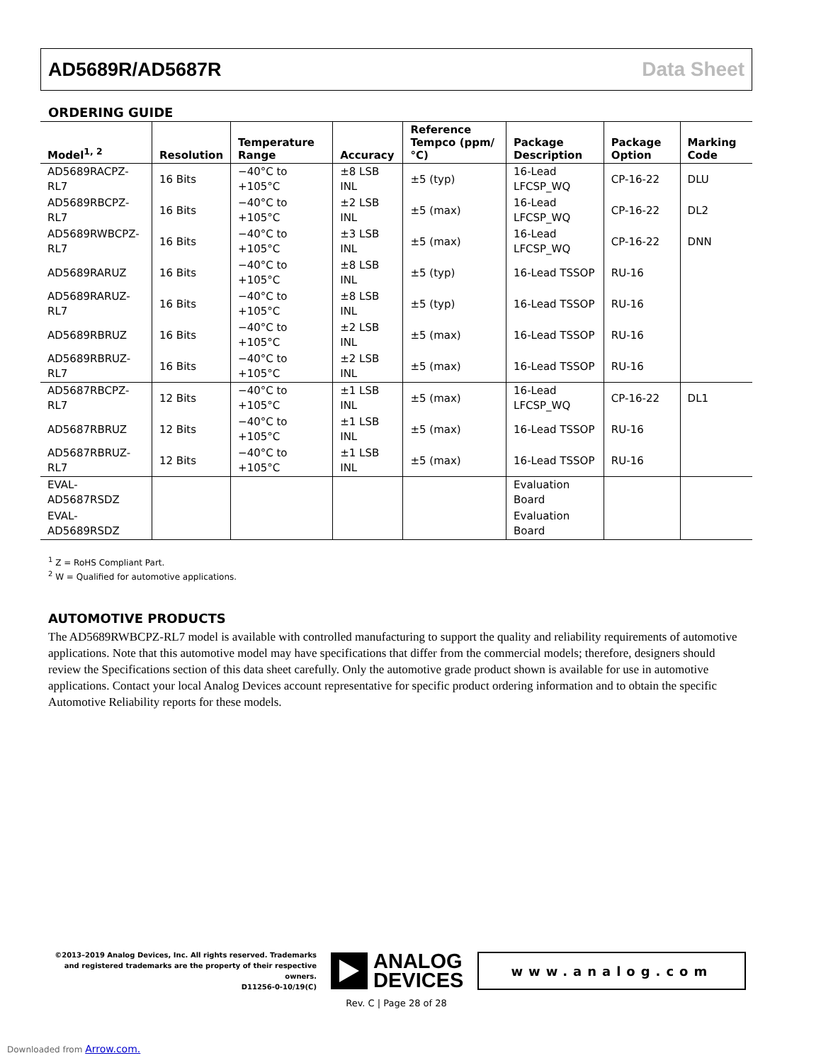AD5689R/AD5687R Data Sheet
ORDERING GUIDE
| Model<sup>1, 2</sup> | Resolution | Temperature Range | Accuracy | Reference Tempco (ppm/°C) | Package Description | Package Option | Marking Code |
| --- | --- | --- | --- | --- | --- | --- | --- |
| AD5689RACPZ-RL7 | 16 Bits | −40°C to +105°C | ±8 LSB INL | ±5 (typ) | 16-Lead LFCSP_WQ | CP-16-22 | DLU |
| AD5689RBCPZ-RL7 | 16 Bits | −40°C to +105°C | ±2 LSB INL | ±5 (max) | 16-Lead LFCSP_WQ | CP-16-22 | DL2 |
| AD5689RWBCPZ-RL7 | 16 Bits | −40°C to +105°C | ±3 LSB INL | ±5 (max) | 16-Lead LFCSP_WQ | CP-16-22 | DNN |
| AD5689RARUZ | 16 Bits | −40°C to +105°C | ±8 LSB INL | ±5 (typ) | 16-Lead TSSOP | RU-16 | |
| AD5689RARUZ-RL7 | 16 Bits | −40°C to +105°C | ±8 LSB INL | ±5 (typ) | 16-Lead TSSOP | RU-16 | |
| AD5689RBRUZ | 16 Bits | −40°C to +105°C | ±2 LSB INL | ±5 (max) | 16-Lead TSSOP | RU-16 | |
| AD5689RBRUZ-RL7 | 16 Bits | −40°C to +105°C | ±2 LSB INL | ±5 (max) | 16-Lead TSSOP | RU-16 | |
| AD5687RBCPZ-RL7 | 12 Bits | −40°C to +105°C | ±1 LSB INL | ±5 (max) | 16-Lead LFCSP_WQ | CP-16-22 | DL1 |
| AD5687RBRUZ | 12 Bits | −40°C to +105°C | ±1 LSB INL | ±5 (max) | 16-Lead TSSOP | RU-16 | |
| AD5687RBRUZ-RL7 | 12 Bits | −40°C to +105°C | ±1 LSB INL | ±5 (max) | 16-Lead TSSOP | RU-16 | |
| EVAL-AD5687RSDZ | | | | | Evaluation Board | | |
| EVAL-AD5689RSDZ | | | | | Evaluation Board | | |
<sup>1</sup> Z = RoHS Compliant Part.
<sup>2</sup> W = Qualified for automotive applications.
AUTOMOTIVE PRODUCTS
The AD5689RWBCPZ-RL7 model is available with controlled manufacturing to support the quality and reliability requirements of automotive applications. Note that this automotive model may have specifications that differ from the commercial models; therefore, designers should review the Specifications section of this data sheet carefully. Only the automotive grade product shown is available for use in automotive applications. Contact your local Analog Devices account representative for specific product ordering information and to obtain the specific Automotive Reliability reports for these models.
©2013–2019 Analog Devices, Inc. All rights reserved. Trademarks and registered trademarks are the property of their respective owners.
D11256-0-10/19(C)
ANALOG
DEVICES
www.analog.com
Rev. C | Page 28 of 28
Downloaded from Arrow.com.